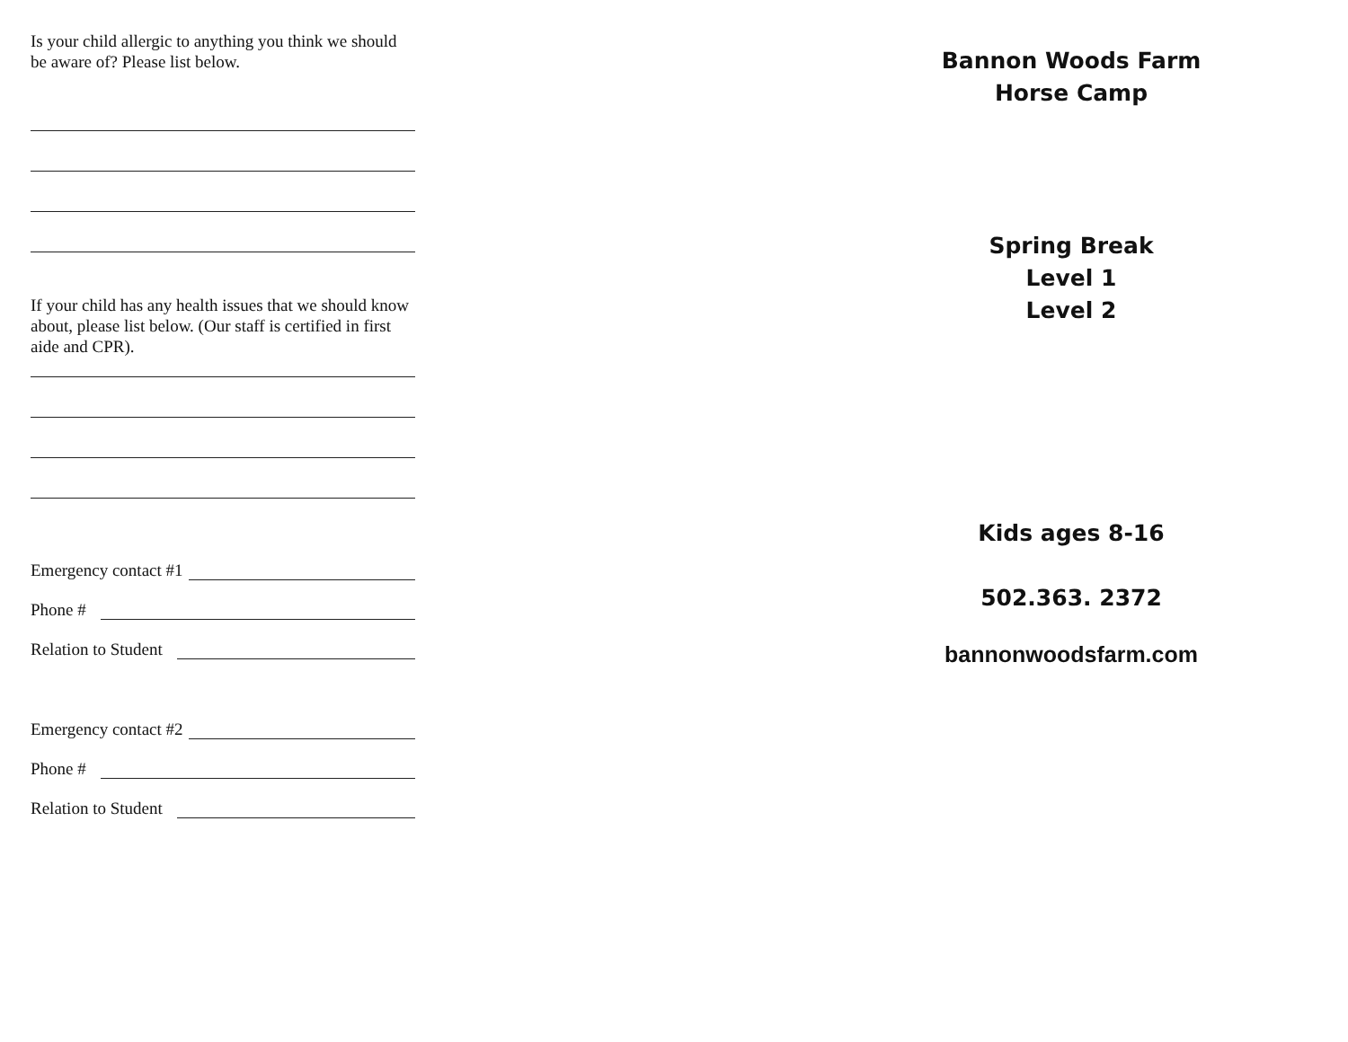Is your child allergic to anything you think we should be aware of? Please list below.
If your child has any health issues that we should know about, please list below. (Our staff is certified in first aide and CPR).
Emergency contact #1
Phone #
Relation to Student
Emergency contact #2
Phone #
Relation to Student
Bannon Woods Farm
Horse Camp
Spring Break
Level 1
Level 2
Kids ages 8-16
502.363. 2372
bannonwoodsfarm.com